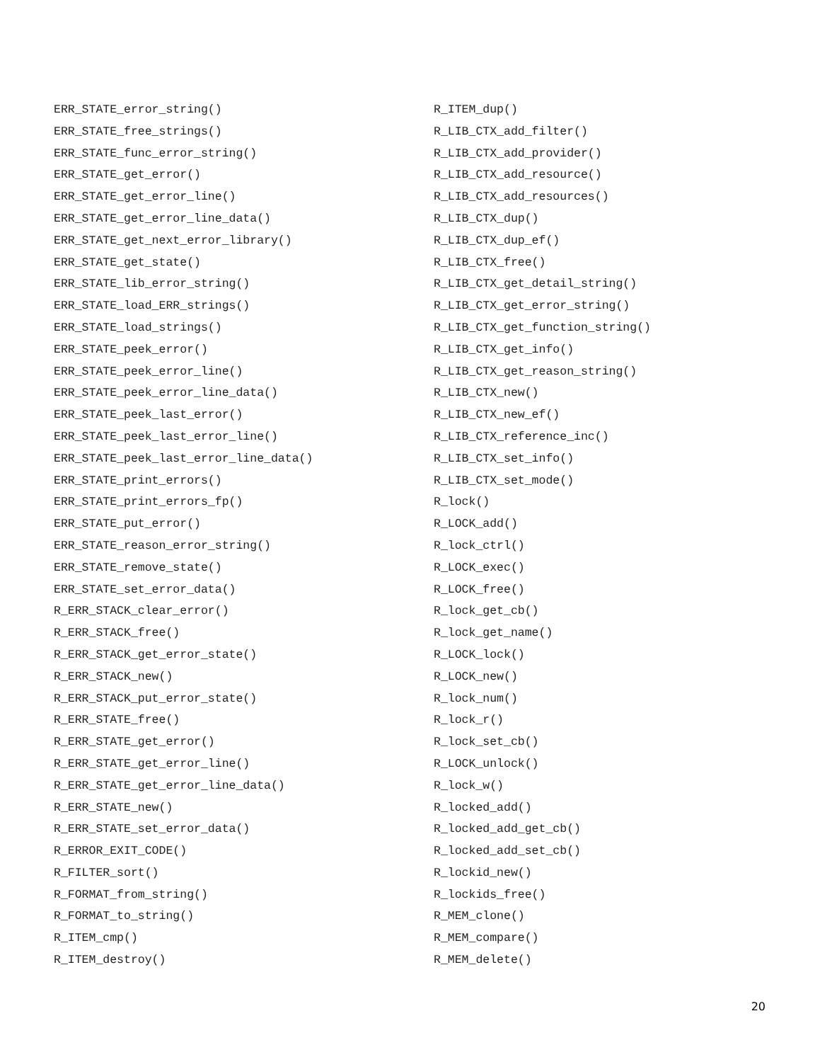ERR_STATE_error_string()
ERR_STATE_free_strings()
ERR_STATE_func_error_string()
ERR_STATE_get_error()
ERR_STATE_get_error_line()
ERR_STATE_get_error_line_data()
ERR_STATE_get_next_error_library()
ERR_STATE_get_state()
ERR_STATE_lib_error_string()
ERR_STATE_load_ERR_strings()
ERR_STATE_load_strings()
ERR_STATE_peek_error()
ERR_STATE_peek_error_line()
ERR_STATE_peek_error_line_data()
ERR_STATE_peek_last_error()
ERR_STATE_peek_last_error_line()
ERR_STATE_peek_last_error_line_data()
ERR_STATE_print_errors()
ERR_STATE_print_errors_fp()
ERR_STATE_put_error()
ERR_STATE_reason_error_string()
ERR_STATE_remove_state()
ERR_STATE_set_error_data()
R_ERR_STACK_clear_error()
R_ERR_STACK_free()
R_ERR_STACK_get_error_state()
R_ERR_STACK_new()
R_ERR_STACK_put_error_state()
R_ERR_STATE_free()
R_ERR_STATE_get_error()
R_ERR_STATE_get_error_line()
R_ERR_STATE_get_error_line_data()
R_ERR_STATE_new()
R_ERR_STATE_set_error_data()
R_ERROR_EXIT_CODE()
R_FILTER_sort()
R_FORMAT_from_string()
R_FORMAT_to_string()
R_ITEM_cmp()
R_ITEM_destroy()
R_ITEM_dup()
R_LIB_CTX_add_filter()
R_LIB_CTX_add_provider()
R_LIB_CTX_add_resource()
R_LIB_CTX_add_resources()
R_LIB_CTX_dup()
R_LIB_CTX_dup_ef()
R_LIB_CTX_free()
R_LIB_CTX_get_detail_string()
R_LIB_CTX_get_error_string()
R_LIB_CTX_get_function_string()
R_LIB_CTX_get_info()
R_LIB_CTX_get_reason_string()
R_LIB_CTX_new()
R_LIB_CTX_new_ef()
R_LIB_CTX_reference_inc()
R_LIB_CTX_set_info()
R_LIB_CTX_set_mode()
R_lock()
R_LOCK_add()
R_lock_ctrl()
R_LOCK_exec()
R_LOCK_free()
R_lock_get_cb()
R_lock_get_name()
R_LOCK_lock()
R_LOCK_new()
R_lock_num()
R_lock_r()
R_lock_set_cb()
R_LOCK_unlock()
R_lock_w()
R_locked_add()
R_locked_add_get_cb()
R_locked_add_set_cb()
R_lockid_new()
R_lockids_free()
R_MEM_clone()
R_MEM_compare()
R_MEM_delete()
20